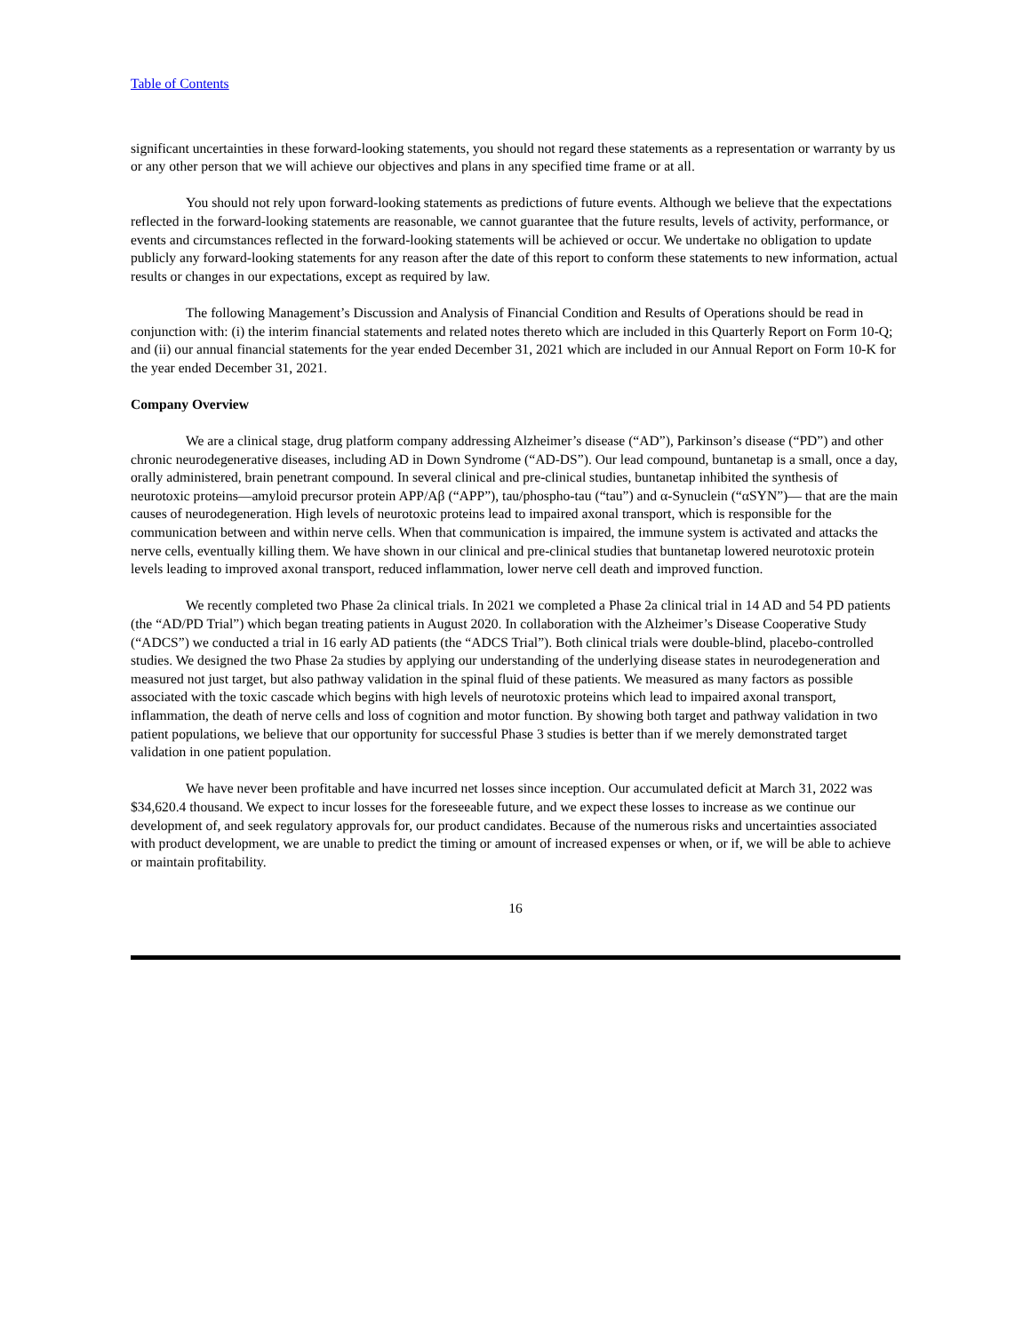Table of Contents
significant uncertainties in these forward-looking statements, you should not regard these statements as a representation or warranty by us or any other person that we will achieve our objectives and plans in any specified time frame or at all.
You should not rely upon forward-looking statements as predictions of future events. Although we believe that the expectations reflected in the forward-looking statements are reasonable, we cannot guarantee that the future results, levels of activity, performance, or events and circumstances reflected in the forward-looking statements will be achieved or occur. We undertake no obligation to update publicly any forward-looking statements for any reason after the date of this report to conform these statements to new information, actual results or changes in our expectations, except as required by law.
The following Management’s Discussion and Analysis of Financial Condition and Results of Operations should be read in conjunction with: (i) the interim financial statements and related notes thereto which are included in this Quarterly Report on Form 10-Q; and (ii) our annual financial statements for the year ended December 31, 2021 which are included in our Annual Report on Form 10-K for the year ended December 31, 2021.
Company Overview
We are a clinical stage, drug platform company addressing Alzheimer’s disease (“AD”), Parkinson’s disease (“PD”) and other chronic neurodegenerative diseases, including AD in Down Syndrome (“AD-DS”). Our lead compound, buntanetap is a small, once a day, orally administered, brain penetrant compound. In several clinical and pre-clinical studies, buntanetap inhibited the synthesis of neurotoxic proteins—amyloid precursor protein APP/Aβ (“APP”), tau/phospho-tau (“tau”) and α-Synuclein (“αSYN”)— that are the main causes of neurodegeneration. High levels of neurotoxic proteins lead to impaired axonal transport, which is responsible for the communication between and within nerve cells. When that communication is impaired, the immune system is activated and attacks the nerve cells, eventually killing them. We have shown in our clinical and pre-clinical studies that buntanetap lowered neurotoxic protein levels leading to improved axonal transport, reduced inflammation, lower nerve cell death and improved function.
We recently completed two Phase 2a clinical trials. In 2021 we completed a Phase 2a clinical trial in 14 AD and 54 PD patients (the “AD/PD Trial”) which began treating patients in August 2020. In collaboration with the Alzheimer’s Disease Cooperative Study (“ADCS”) we conducted a trial in 16 early AD patients (the “ADCS Trial”). Both clinical trials were double-blind, placebo-controlled studies. We designed the two Phase 2a studies by applying our understanding of the underlying disease states in neurodegeneration and measured not just target, but also pathway validation in the spinal fluid of these patients. We measured as many factors as possible associated with the toxic cascade which begins with high levels of neurotoxic proteins which lead to impaired axonal transport, inflammation, the death of nerve cells and loss of cognition and motor function. By showing both target and pathway validation in two patient populations, we believe that our opportunity for successful Phase 3 studies is better than if we merely demonstrated target validation in one patient population.
We have never been profitable and have incurred net losses since inception. Our accumulated deficit at March 31, 2022 was $34,620.4 thousand. We expect to incur losses for the foreseeable future, and we expect these losses to increase as we continue our development of, and seek regulatory approvals for, our product candidates. Because of the numerous risks and uncertainties associated with product development, we are unable to predict the timing or amount of increased expenses or when, or if, we will be able to achieve or maintain profitability.
16